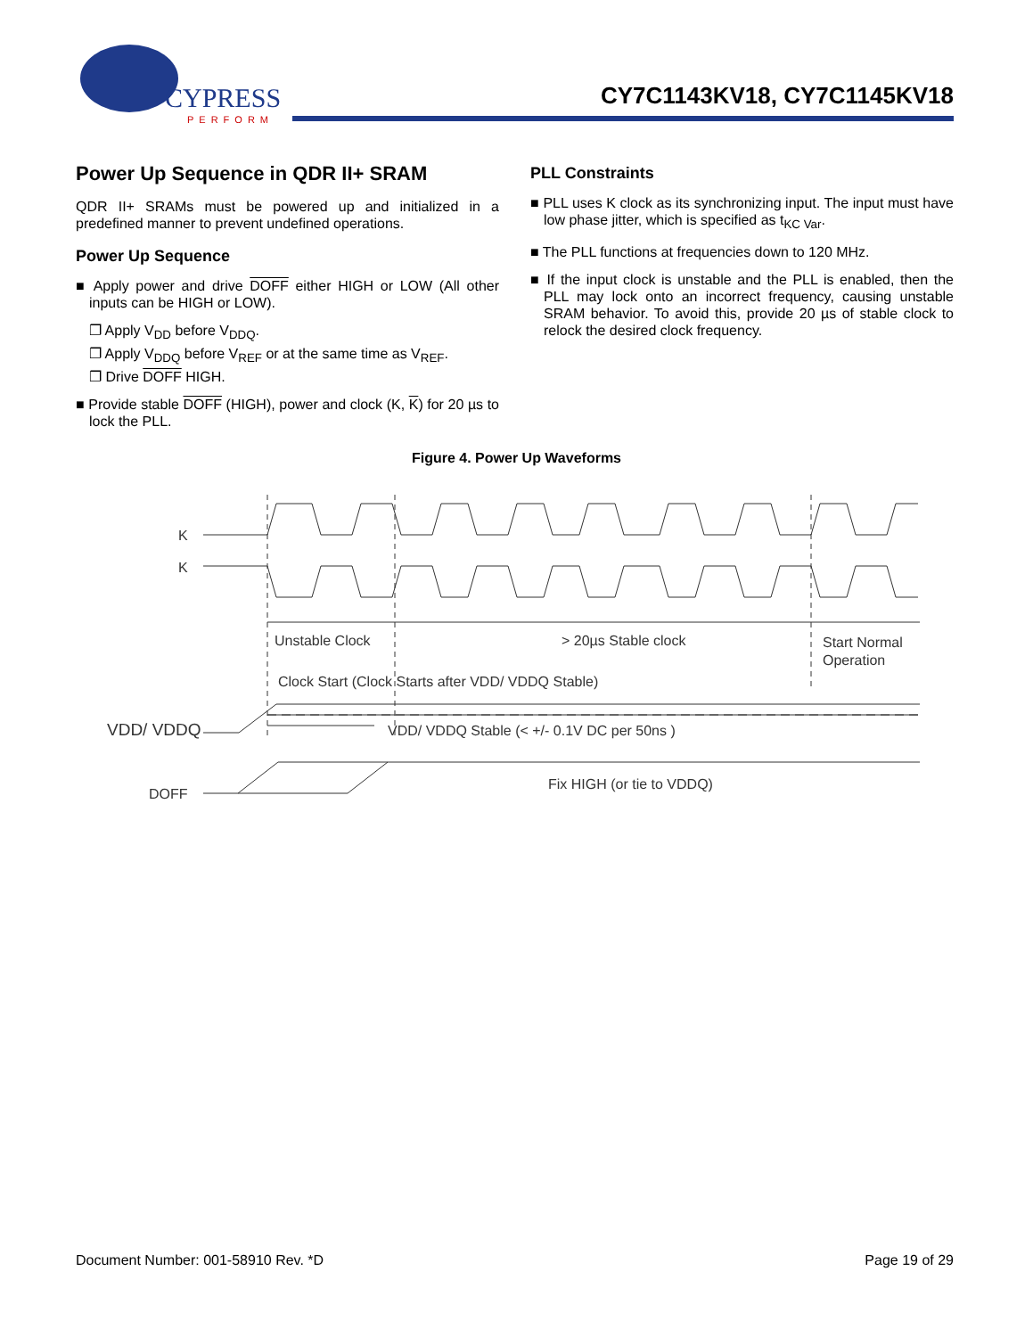CYPRESS
PERFORM
CY7C1143KV18, CY7C1145KV18
Power Up Sequence in QDR II+ SRAM
QDR II+ SRAMs must be powered up and initialized in a predefined manner to prevent undefined operations.
Power Up Sequence
■ Apply power and drive DOFF either HIGH or LOW (All other inputs can be HIGH or LOW).
❐ Apply V<sub>DD</sub> before V<sub>DDQ</sub>.
❐ Apply V<sub>DDQ</sub> before V<sub>REF</sub> or at the same time as V<sub>REF</sub>.
❐ Drive DOFF HIGH.
■ Provide stable DOFF (HIGH), power and clock (K, K) for 20 µs to lock the PLL.
PLL Constraints
■ PLL uses K clock as its synchronizing input. The input must have low phase jitter, which is specified as t<sub>KC Var</sub>.
■ The PLL functions at frequencies down to 120 MHz.
■ If the input clock is unstable and the PLL is enabled, then the PLL may lock onto an incorrect frequency, causing unstable SRAM behavior. To avoid this, provide 20 µs of stable clock to relock the desired clock frequency.
Figure 4. Power Up Waveforms
K
K
Unstable Clock
> 20µs Stable clock
Start Normal
Operation
Clock Start (Clock Starts after VDD/ VDDQ Stable)
VDD/ VDDQ
VDD/ VDDQ Stable (< +/- 0.1V DC per 50ns )
DOFF
Fix HIGH (or tie to VDDQ)
Document Number: 001-58910 Rev. *D Page 19 of 29